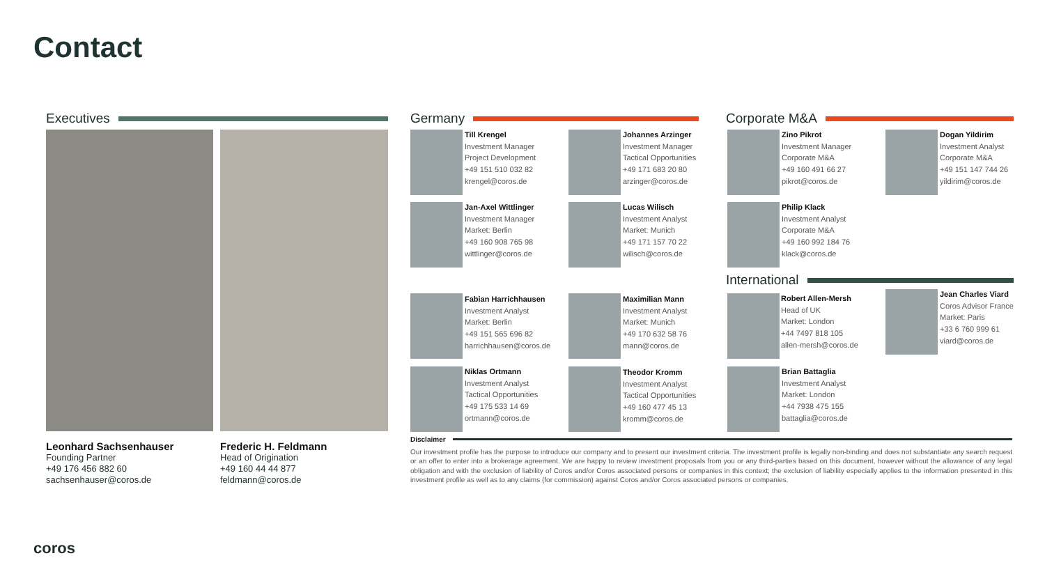Contact
Executives Germany Corporate M&A
International
Leonhard Sachsenhauser
Founding Partner
+49 176 456 882 60
sachsenhauser@coros.de
Frederic H. Feldmann
Head of Origination
+49 160 44 44 877
feldmann@coros.de
Till Krengel
Investment Manager
Project Development
+49 151 510 032 82
krengel@coros.de
Johannes Arzinger
Investment Manager
Tactical Opportunities
+49 171 683 20 80
arzinger@coros.de
Jan-Axel Wittlinger
Investment Manager
Market: Berlin
+49 160 908 765 98
wittlinger@coros.de
Lucas Wilisch
Investment Analyst
Market: Munich
+49 171 157 70 22
wilisch@coros.de
Fabian Harrichhausen
Investment Analyst
Market: Berlin
+49 151 565 696 82
harrichhausen@coros.de
Maximilian Mann
Investment Analyst
Market: Munich
+49 170 632 58 76
mann@coros.de
Niklas Ortmann
Investment Analyst
Tactical Opportunities
+49 175 533 14 69
ortmann@coros.de
Theodor Kromm
Investment Analyst
Tactical Opportunities
+49 160 477 45 13
kromm@coros.de
Zino Pikrot
Investment Manager
Corporate M&A
+49 160 491 66 27
pikrot@coros.de
Dogan Yildirim
Investment Analyst
Corporate M&A
+49 151 147 744 26
yildirim@coros.de
Philip Klack
Investment Analyst
Corporate M&A
+49 160 992 184 76
klack@coros.de
Robert Allen-Mersh
Head of UK
Market: London
+44 7497 818 105
allen-mersh@coros.de
Jean Charles Viard
Coros Advisor France
Market: Paris
+33 6 760 999 61
viard@coros.de
Brian Battaglia
Investment Analyst
Market: London
+44 7938 475 155
battaglia@coros.de
Disclaimer
Our investment profile has the purpose to introduce our company and to present our investment criteria. The investment profile is legally non-binding and does not substantiate any search request or an offer to enter into a brokerage agreement. We are happy to review investment proposals from you or any third-parties based on this document, however without the allowance of any legal obligation and with the exclusion of liability of Coros and/or Coros associated persons or companies in this context; the exclusion of liability especially applies to the information presented in this investment profile as well as to any claims (for commission) against Coros and/or Coros associated persons or companies.
coros